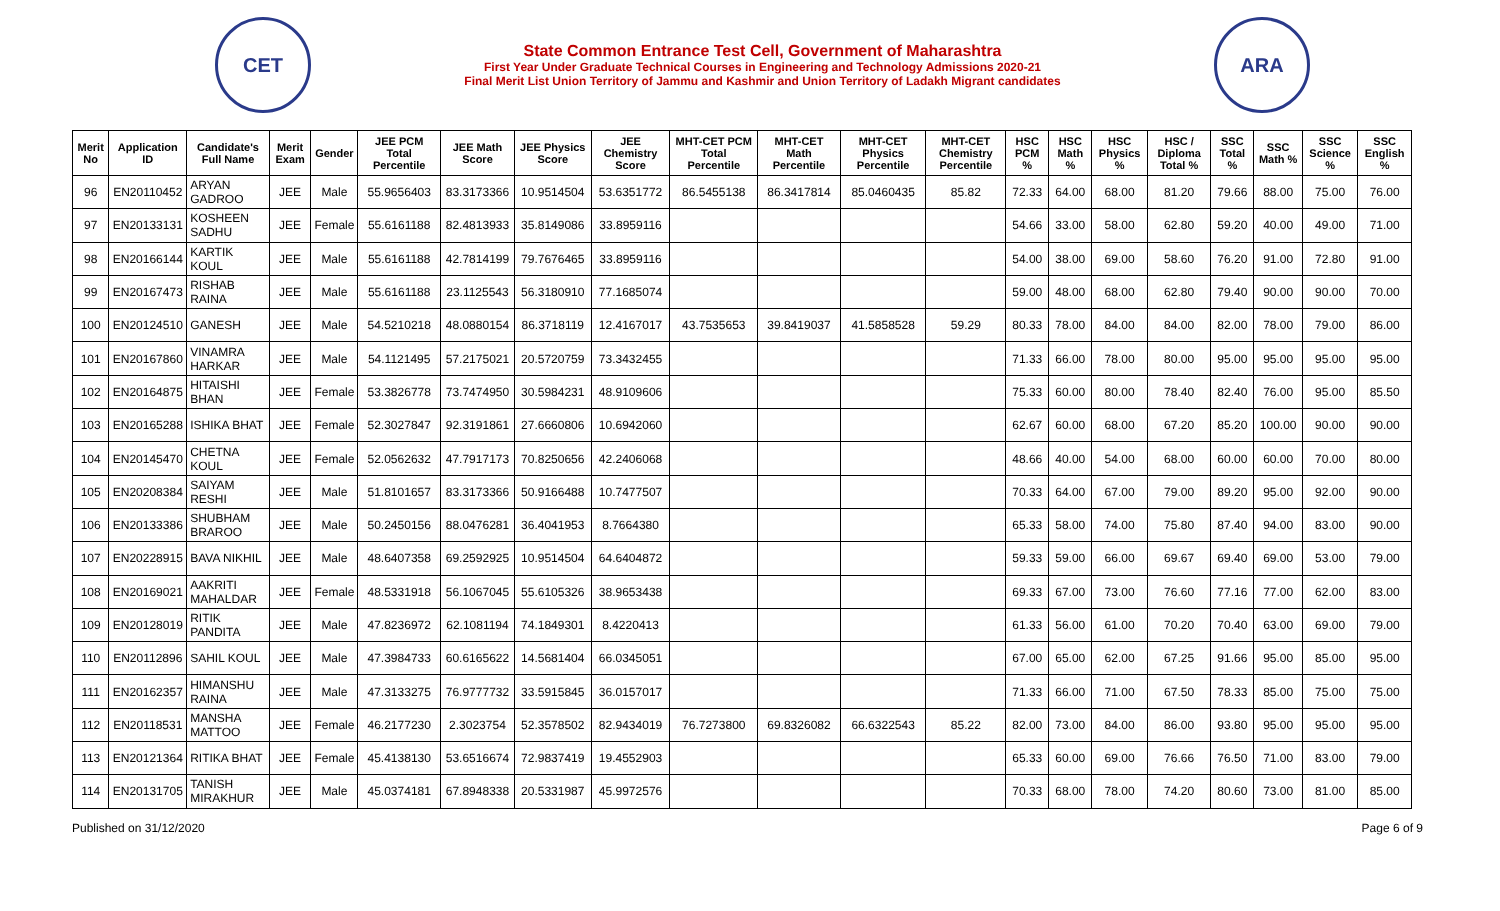CET
State Common Entrance Test Cell, Government of Maharashtra
First Year Under Graduate Technical Courses in Engineering and Technology Admissions 2020-21
Final Merit List Union Territory of Jammu and Kashmir and Union Territory of Ladakh Migrant candidates
ARA
| Merit No | Application ID | Candidate's Full Name | Merit Exam | Gender | JEE PCM Total Percentile | JEE Math Score | JEE Physics Score | JEE Chemistry Score | MHT-CET PCM Total Percentile | MHT-CET Math Percentile | MHT-CET Physics Percentile | MHT-CET Chemistry Percentile | HSC PCM % | HSC Math % | HSC Physics % | HSC / Diploma Total % | SSC Total % | SSC Math % | SSC Science % | SSC English % |
| --- | --- | --- | --- | --- | --- | --- | --- | --- | --- | --- | --- | --- | --- | --- | --- | --- | --- | --- | --- | --- |
| 96 | EN20110452 | ARYAN GADROO | JEE | Male | 55.9656403 | 83.3173366 | 10.9514504 | 53.6351772 | 86.5455138 | 86.3417814 | 85.0460435 | 85.82 | 72.33 | 64.00 | 68.00 | 81.20 | 79.66 | 88.00 | 75.00 | 76.00 |
| 97 | EN20133131 | KOSHEEN SADHU | JEE | Female | 55.6161188 | 82.4813933 | 35.8149086 | 33.8959116 | | | | | 54.66 | 33.00 | 58.00 | 62.80 | 59.20 | 40.00 | 49.00 | 71.00 |
| 98 | EN20166144 | KARTIK KOUL | JEE | Male | 55.6161188 | 42.7814199 | 79.7676465 | 33.8959116 | | | | | 54.00 | 38.00 | 69.00 | 58.60 | 76.20 | 91.00 | 72.80 | 91.00 |
| 99 | EN20167473 | RISHAB RAINA | JEE | Male | 55.6161188 | 23.1125543 | 56.3180910 | 77.1685074 | | | | | 59.00 | 48.00 | 68.00 | 62.80 | 79.40 | 90.00 | 90.00 | 70.00 |
| 100 | EN20124510 | GANESH | JEE | Male | 54.5210218 | 48.0880154 | 86.3718119 | 12.4167017 | 43.7535653 | 39.8419037 | 41.5858528 | 59.29 | 80.33 | 78.00 | 84.00 | 84.00 | 82.00 | 78.00 | 79.00 | 86.00 |
| 101 | EN20167860 | VINAMRA HARKAR | JEE | Male | 54.1121495 | 57.2175021 | 20.5720759 | 73.3432455 | | | | | 71.33 | 66.00 | 78.00 | 80.00 | 95.00 | 95.00 | 95.00 | 95.00 |
| 102 | EN20164875 | HITAISHI BHAN | JEE | Female | 53.3826778 | 73.7474950 | 30.5984231 | 48.9109606 | | | | | 75.33 | 60.00 | 80.00 | 78.40 | 82.40 | 76.00 | 95.00 | 85.50 |
| 103 | EN20165288 | ISHIKA BHAT | JEE | Female | 52.3027847 | 92.3191861 | 27.6660806 | 10.6942060 | | | | | 62.67 | 60.00 | 68.00 | 67.20 | 85.20 | 100.00 | 90.00 | 90.00 |
| 104 | EN20145470 | CHETNA KOUL | JEE | Female | 52.0562632 | 47.7917173 | 70.8250656 | 42.2406068 | | | | | 48.66 | 40.00 | 54.00 | 68.00 | 60.00 | 60.00 | 70.00 | 80.00 |
| 105 | EN20208384 | SAIYAM RESHI | JEE | Male | 51.8101657 | 83.3173366 | 50.9166488 | 10.7477507 | | | | | 70.33 | 64.00 | 67.00 | 79.00 | 89.20 | 95.00 | 92.00 | 90.00 |
| 106 | EN20133386 | SHUBHAM BRAROO | JEE | Male | 50.2450156 | 88.0476281 | 36.4041953 | 8.7664380 | | | | | 65.33 | 58.00 | 74.00 | 75.80 | 87.40 | 94.00 | 83.00 | 90.00 |
| 107 | EN20228915 | BAVA NIKHIL | JEE | Male | 48.6407358 | 69.2592925 | 10.9514504 | 64.6404872 | | | | | 59.33 | 59.00 | 66.00 | 69.67 | 69.40 | 69.00 | 53.00 | 79.00 |
| 108 | EN20169021 | AAKRITI MAHALDAR | JEE | Female | 48.5331918 | 56.1067045 | 55.6105326 | 38.9653438 | | | | | 69.33 | 67.00 | 73.00 | 76.60 | 77.16 | 77.00 | 62.00 | 83.00 |
| 109 | EN20128019 | RITIK PANDITA | JEE | Male | 47.8236972 | 62.1081194 | 74.1849301 | 8.4220413 | | | | | 61.33 | 56.00 | 61.00 | 70.20 | 70.40 | 63.00 | 69.00 | 79.00 |
| 110 | EN20112896 | SAHIL KOUL | JEE | Male | 47.3984733 | 60.6165622 | 14.5681404 | 66.0345051 | | | | | 67.00 | 65.00 | 62.00 | 67.25 | 91.66 | 95.00 | 85.00 | 95.00 |
| 111 | EN20162357 | HIMANSHU RAINA | JEE | Male | 47.3133275 | 76.9777732 | 33.5915845 | 36.0157017 | | | | | 71.33 | 66.00 | 71.00 | 67.50 | 78.33 | 85.00 | 75.00 | 75.00 |
| 112 | EN20118531 | MANSHA MATTOO | JEE | Female | 46.2177230 | 2.3023754 | 52.3578502 | 82.9434019 | 76.7273800 | 69.8326082 | 66.6322543 | 85.22 | 82.00 | 73.00 | 84.00 | 86.00 | 93.80 | 95.00 | 95.00 | 95.00 |
| 113 | EN20121364 | RITIKA BHAT | JEE | Female | 45.4138130 | 53.6516674 | 72.9837419 | 19.4552903 | | | | | 65.33 | 60.00 | 69.00 | 76.66 | 76.50 | 71.00 | 83.00 | 79.00 |
| 114 | EN20131705 | TANISH MIRAKHUR | JEE | Male | 45.0374181 | 67.8948338 | 20.5331987 | 45.9972576 | | | | | 70.33 | 68.00 | 78.00 | 74.20 | 80.60 | 73.00 | 81.00 | 85.00 |
Published on 31/12/2020 Page 6 of 9